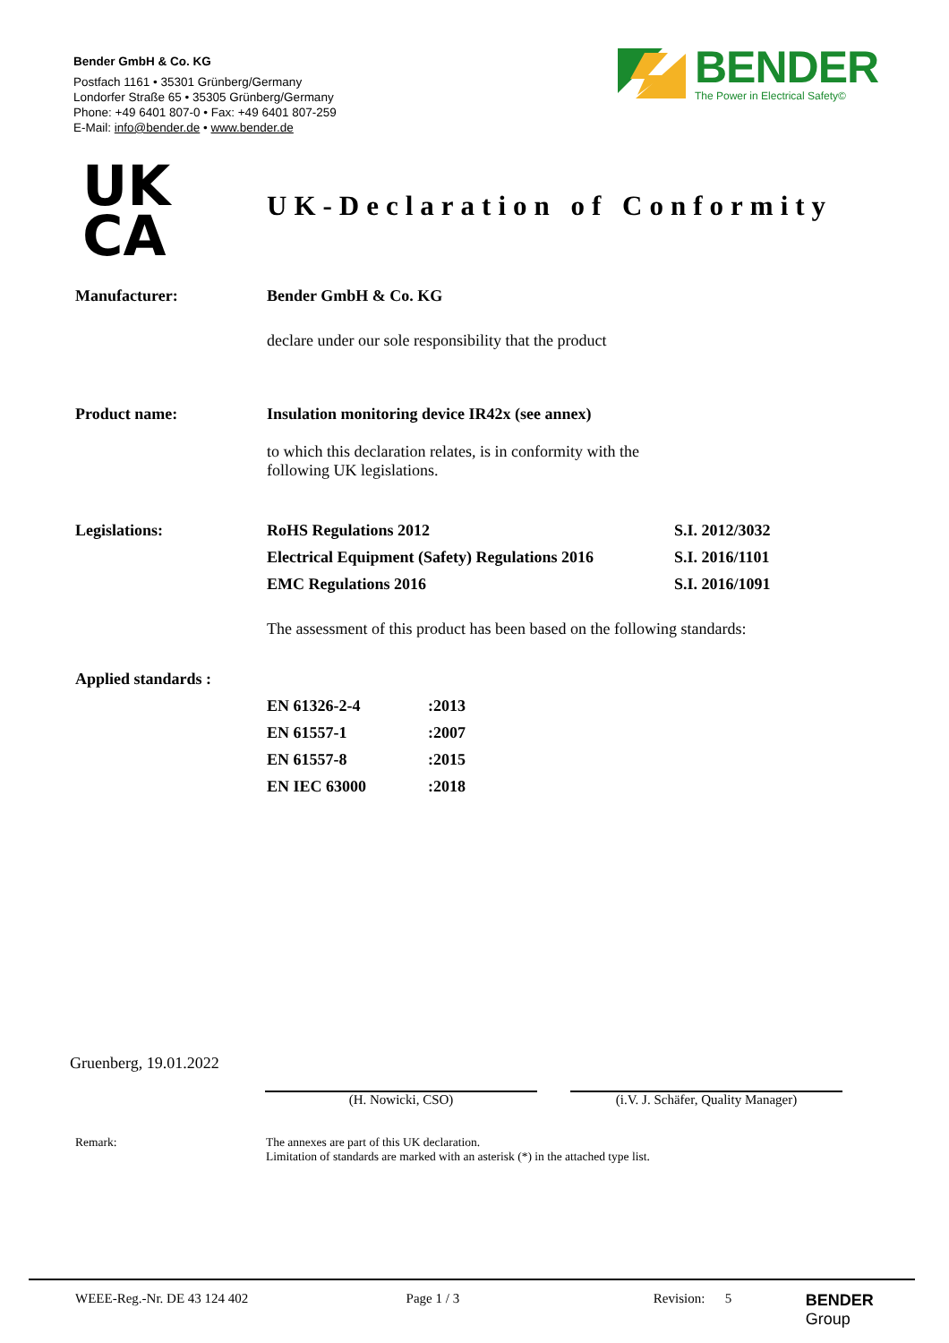Bender GmbH & Co. KG
Postfach 1161 • 35301 Grünberg/Germany
Londorfer Straße 65 • 35305 Grünberg/Germany
Phone: +49 6401 807-0 • Fax: +49 6401 807-259
E-Mail: info@bender.de • www.bender.de
BENDER
The Power in Electrical Safety©
UK
CA
UK-Declaration of Conformity
| Manufacturer: | Bender GmbH & Co. KG | |
| | declare under our sole responsibility that the product | |
| Product name: | Insulation monitoring device IR42x (see annex) | |
| | to which this declaration relates, is in conformity with the following UK legislations. | |
| Legislations: | RoHS Regulations 2012 | S.I. 2012/3032 |
| | Electrical Equipment (Safety) Regulations 2016 | S.I. 2016/1101 |
| | EMC Regulations 2016 | S.I. 2016/1091 |
| | The assessment of this product has been based on the following standards: | |
| Applied standards : | | |
| EN 61326-2-4 | :2013 |
| EN 61557-1 | :2007 |
| EN 61557-8 | :2015 |
| EN IEC 63000 | :2018 |
Gruenberg, 19.01.2022
(H. Nowicki, CSO)
(i.V. J. Schäfer, Quality Manager)
Remark: The annexes are part of this UK declaration.
Limitation of standards are marked with an asterisk (*) in the attached type list.
WEEE-Reg.-Nr. DE 43 124 402 Page 1 / 3 Revision: 5
BENDER Group